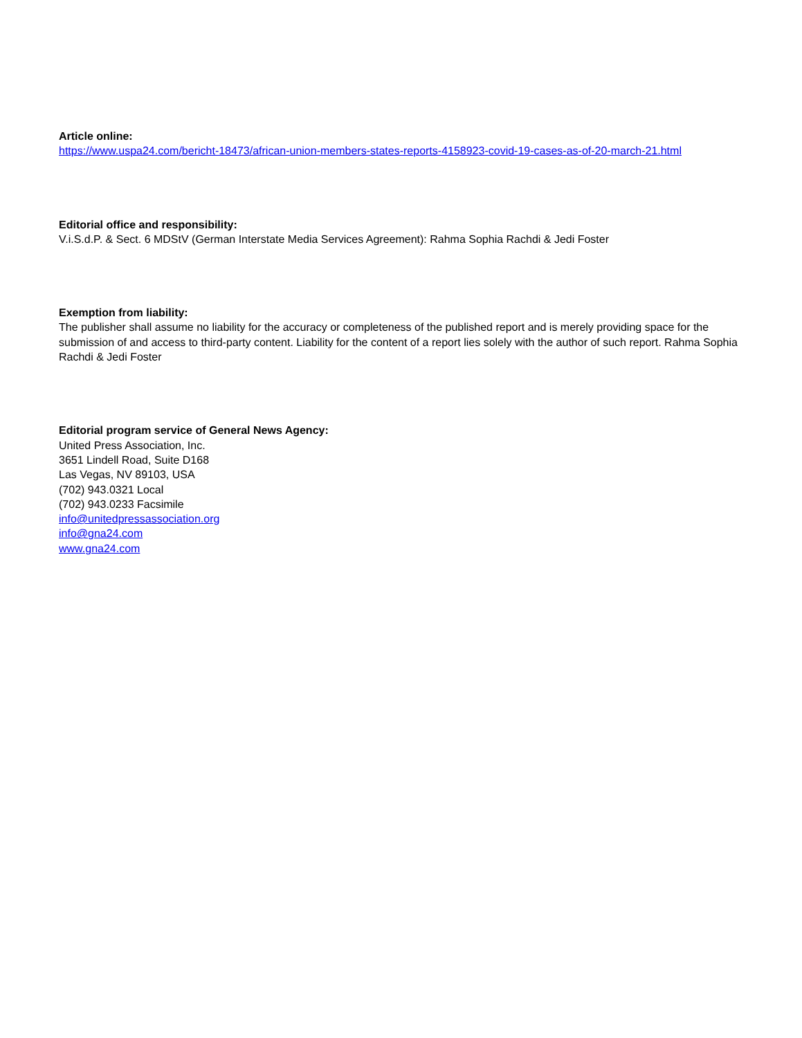Article online:
https://www.uspa24.com/bericht-18473/african-union-members-states-reports-4158923-covid-19-cases-as-of-20-march-21.html
Editorial office and responsibility:
V.i.S.d.P. & Sect. 6 MDStV (German Interstate Media Services Agreement): Rahma Sophia Rachdi & Jedi Foster
Exemption from liability:
The publisher shall assume no liability for the accuracy or completeness of the published report and is merely providing space for the submission of and access to third-party content. Liability for the content of a report lies solely with the author of such report. Rahma Sophia Rachdi & Jedi Foster
Editorial program service of General News Agency:
United Press Association, Inc.
3651 Lindell Road, Suite D168
Las Vegas, NV 89103, USA
(702) 943.0321 Local
(702) 943.0233 Facsimile
info@unitedpressassociation.org
info@gna24.com
www.gna24.com